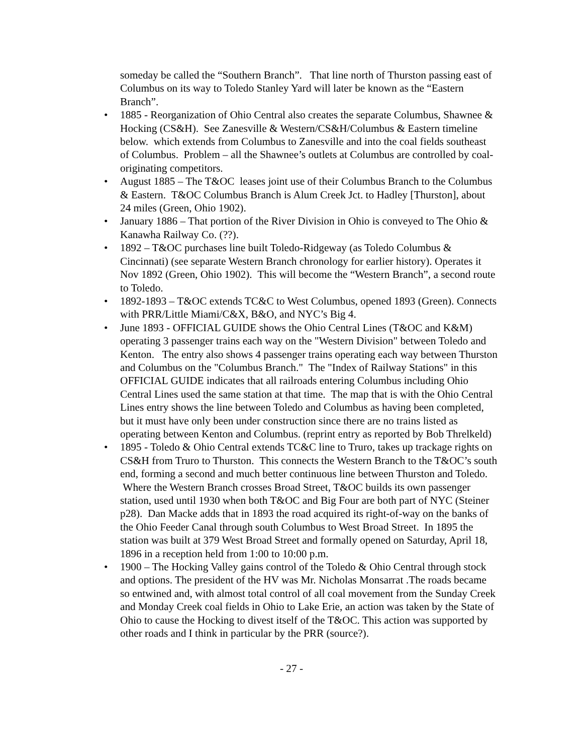someday be called the “Southern Branch”. That line north of Thurston passing east of Columbus on its way to Toledo Stanley Yard will later be known as the “Eastern Branch”.
• 1885 - Reorganization of Ohio Central also creates the separate Columbus, Shawnee & Hocking (CS&H). See Zanesville & Western/CS&H/Columbus & Eastern timeline below. which extends from Columbus to Zanesville and into the coal fields southeast of Columbus. Problem – all the Shawnee’s outlets at Columbus are controlled by coal-originating competitors.
• August 1885 – The T&OC leases joint use of their Columbus Branch to the Columbus & Eastern. T&OC Columbus Branch is Alum Creek Jct. to Hadley [Thurston], about 24 miles (Green, Ohio 1902).
• January 1886 – That portion of the River Division in Ohio is conveyed to The Ohio & Kanawha Railway Co. (??).
• 1892 – T&OC purchases line built Toledo-Ridgeway (as Toledo Columbus & Cincinnati) (see separate Western Branch chronology for earlier history). Operates it Nov 1892 (Green, Ohio 1902). This will become the “Western Branch”, a second route to Toledo.
• 1892-1893 – T&OC extends TC&C to West Columbus, opened 1893 (Green). Connects with PRR/Little Miami/C&X, B&O, and NYC’s Big 4.
• June 1893 - OFFICIAL GUIDE shows the Ohio Central Lines (T&OC and K&M) operating 3 passenger trains each way on the "Western Division" between Toledo and Kenton. The entry also shows 4 passenger trains operating each way between Thurston and Columbus on the "Columbus Branch." The "Index of Railway Stations" in this OFFICIAL GUIDE indicates that all railroads entering Columbus including Ohio Central Lines used the same station at that time. The map that is with the Ohio Central Lines entry shows the line between Toledo and Columbus as having been completed, but it must have only been under construction since there are no trains listed as operating between Kenton and Columbus. (reprint entry as reported by Bob Threlkeld)
• 1895 - Toledo & Ohio Central extends TC&C line to Truro, takes up trackage rights on CS&H from Truro to Thurston. This connects the Western Branch to the T&OC’s south end, forming a second and much better continuous line between Thurston and Toledo. Where the Western Branch crosses Broad Street, T&OC builds its own passenger station, used until 1930 when both T&OC and Big Four are both part of NYC (Steiner p28). Dan Macke adds that in 1893 the road acquired its right-of-way on the banks of the Ohio Feeder Canal through south Columbus to West Broad Street. In 1895 the station was built at 379 West Broad Street and formally opened on Saturday, April 18, 1896 in a reception held from 1:00 to 10:00 p.m.
• 1900 – The Hocking Valley gains control of the Toledo & Ohio Central through stock and options. The president of the HV was Mr. Nicholas Monsarrat .The roads became so entwined and, with almost total control of all coal movement from the Sunday Creek and Monday Creek coal fields in Ohio to Lake Erie, an action was taken by the State of Ohio to cause the Hocking to divest itself of the T&OC. This action was supported by other roads and I think in particular by the PRR (source?).
- 27 -